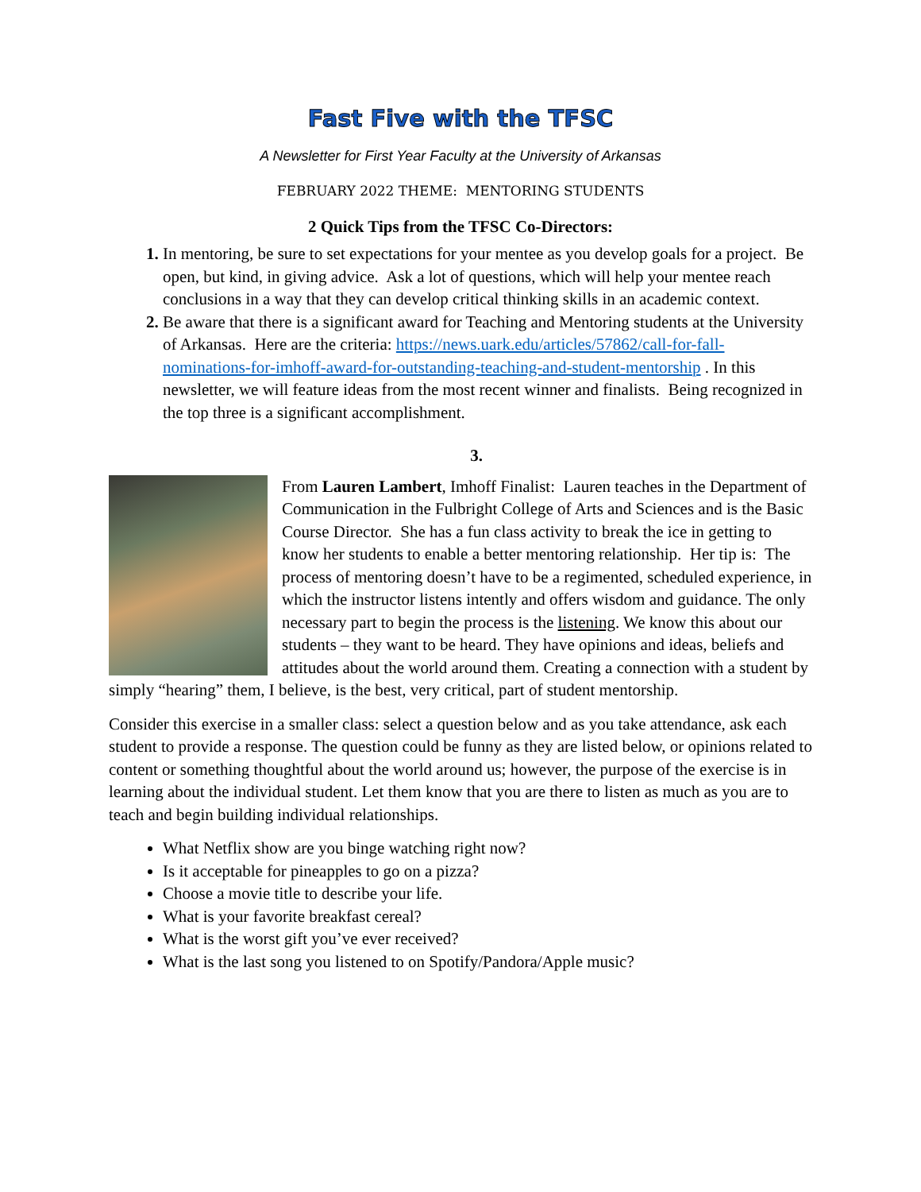Fast Five with the TFSC
A Newsletter for First Year Faculty at the University of Arkansas
FEBRUARY 2022 THEME: MENTORING STUDENTS
2 Quick Tips from the TFSC Co-Directors:
1. In mentoring, be sure to set expectations for your mentee as you develop goals for a project. Be open, but kind, in giving advice. Ask a lot of questions, which will help your mentee reach conclusions in a way that they can develop critical thinking skills in an academic context.
2. Be aware that there is a significant award for Teaching and Mentoring students at the University of Arkansas. Here are the criteria: https://news.uark.edu/articles/57862/call-for-fall-nominations-for-imhoff-award-for-outstanding-teaching-and-student-mentorship . In this newsletter, we will feature ideas from the most recent winner and finalists. Being recognized in the top three is a significant accomplishment.
3.
From Lauren Lambert, Imhoff Finalist: Lauren teaches in the Department of Communication in the Fulbright College of Arts and Sciences and is the Basic Course Director. She has a fun class activity to break the ice in getting to know her students to enable a better mentoring relationship. Her tip is: The process of mentoring doesn’t have to be a regimented, scheduled experience, in which the instructor listens intently and offers wisdom and guidance. The only necessary part to begin the process is the listening. We know this about our students – they want to be heard. They have opinions and ideas, beliefs and attitudes about the world around them. Creating a connection with a student by simply “hearing” them, I believe, is the best, very critical, part of student mentorship.
Consider this exercise in a smaller class: select a question below and as you take attendance, ask each student to provide a response. The question could be funny as they are listed below, or opinions related to content or something thoughtful about the world around us; however, the purpose of the exercise is in learning about the individual student. Let them know that you are there to listen as much as you are to teach and begin building individual relationships.
What Netflix show are you binge watching right now?
Is it acceptable for pineapples to go on a pizza?
Choose a movie title to describe your life.
What is your favorite breakfast cereal?
What is the worst gift you’ve ever received?
What is the last song you listened to on Spotify/Pandora/Apple music?